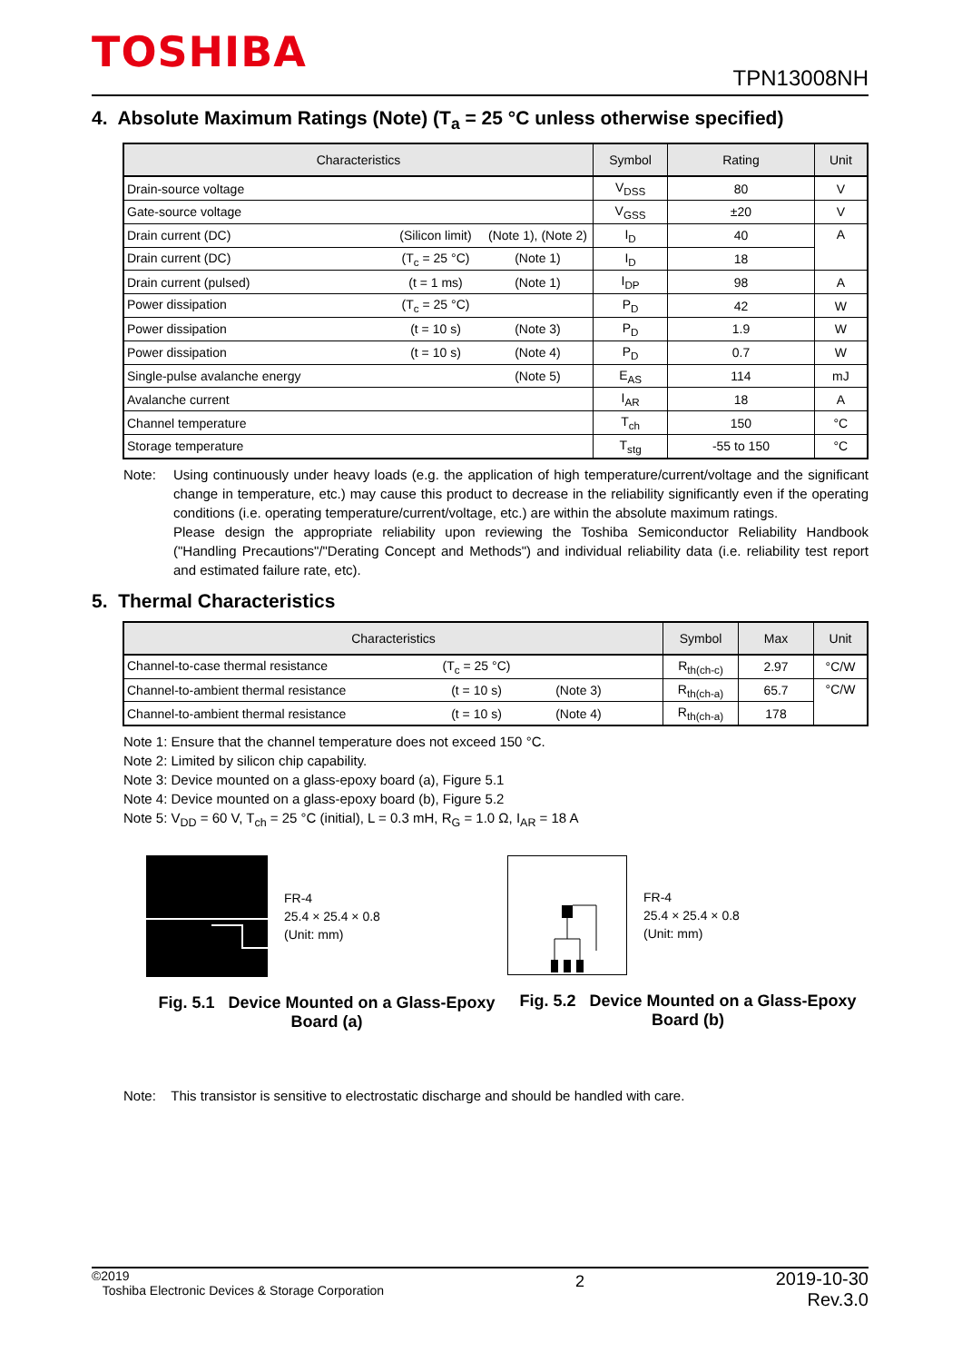TOSHIBA
TPN13008NH
4. Absolute Maximum Ratings (Note) (T<sub>a</sub> = 25 °C unless otherwise specified)
| Characteristics | Symbol | Rating | Unit |
| --- | --- | --- | --- |
| Drain-source voltage | V<sub>DSS</sub> | 80 | V |
| Gate-source voltage | V<sub>GSS</sub> | ±20 | V |
| Drain current (DC) (Silicon limit) (Note 1), (Note 2) | I<sub>D</sub> | 40 | A |
| Drain current (DC) (T<sub>c</sub> = 25 °C) (Note 1) | I<sub>D</sub> | 18 | |
| Drain current (pulsed) (t = 1 ms) (Note 1) | I<sub>DP</sub> | 98 | A |
| Power dissipation (T<sub>c</sub> = 25 °C) | P<sub>D</sub> | 42 | W |
| Power dissipation (t = 10 s) (Note 3) | P<sub>D</sub> | 1.9 | W |
| Power dissipation (t = 10 s) (Note 4) | P<sub>D</sub> | 0.7 | W |
| Single-pulse avalanche energy (Note 5) | E<sub>AS</sub> | 114 | mJ |
| Avalanche current | I<sub>AR</sub> | 18 | A |
| Channel temperature | T<sub>ch</sub> | 150 | °C |
| Storage temperature | T<sub>stg</sub> | -55 to 150 | °C |
Note: Using continuously under heavy loads (e.g. the application of high temperature/current/voltage and the significant change in temperature, etc.) may cause this product to decrease in the reliability significantly even if the operating conditions (i.e. operating temperature/current/voltage, etc.) are within the absolute maximum ratings.
Please design the appropriate reliability upon reviewing the Toshiba Semiconductor Reliability Handbook ("Handling Precautions"/"Derating Concept and Methods") and individual reliability data (i.e. reliability test report and estimated failure rate, etc).
5. Thermal Characteristics
| Characteristics | Symbol | Max | Unit |
| --- | --- | --- | --- |
| Channel-to-case thermal resistance (T<sub>c</sub> = 25 °C) | R<sub>th(ch-c)</sub> | 2.97 | °C/W |
| Channel-to-ambient thermal resistance (t = 10 s) (Note 3) | R<sub>th(ch-a)</sub> | 65.7 | °C/W |
| Channel-to-ambient thermal resistance (t = 10 s) (Note 4) | R<sub>th(ch-a)</sub> | 178 | |
Note 1: Ensure that the channel temperature does not exceed 150 °C.
Note 2: Limited by silicon chip capability.
Note 3: Device mounted on a glass-epoxy board (a), Figure 5.1
Note 4: Device mounted on a glass-epoxy board (b), Figure 5.2
Note 5: V<sub>DD</sub> = 60 V, T<sub>ch</sub> = 25 °C (initial), L = 0.3 mH, R<sub>G</sub> = 1.0 Ω, I<sub>AR</sub> = 18 A
FR-4
25.4 × 25.4 × 0.8
(Unit: mm)
Fig. 5.1 Device Mounted on a Glass-Epoxy Board (a)
FR-4
25.4 × 25.4 × 0.8
(Unit: mm)
Fig. 5.2 Device Mounted on a Glass-Epoxy Board (b)
Note: This transistor is sensitive to electrostatic discharge and should be handled with care.
©2019
Toshiba Electronic Devices & Storage Corporation
2
2019-10-30
Rev.3.0